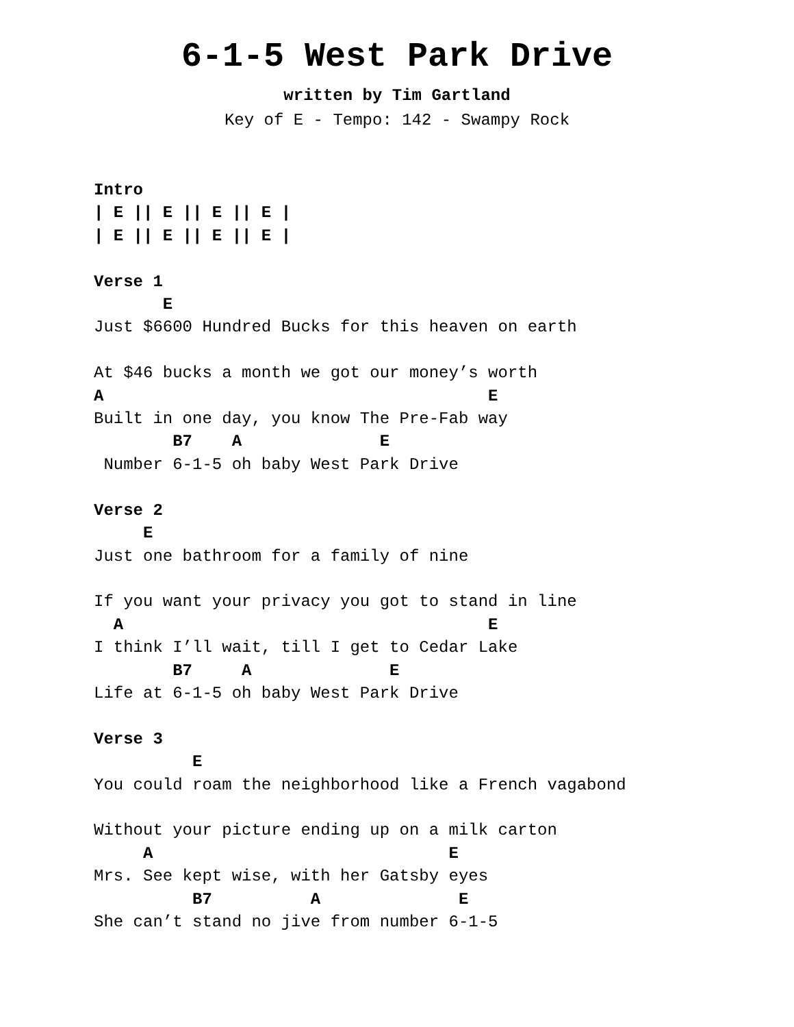6-1-5 West Park Drive
written by Tim Gartland
Key of E - Tempo: 142 - Swampy Rock
Intro
| E || E || E || E |
| E || E || E || E |

Verse 1
       E
Just $6600 Hundred Bucks for this heaven on earth

At $46 bucks a month we got our money’s worth
A                                       E
Built in one day, you know The Pre-Fab way
        B7    A              E
 Number 6-1-5 oh baby West Park Drive

Verse 2
     E
Just one bathroom for a family of nine

If you want your privacy you got to stand in line
  A                                     E
I think I’ll wait, till I get to Cedar Lake
        B7     A              E
Life at 6-1-5 oh baby West Park Drive

Verse 3
          E
You could roam the neighborhood like a French vagabond

Without your picture ending up on a milk carton
     A                              E
Mrs. See kept wise, with her Gatsby eyes
          B7          A              E
She can’t stand no jive from number 6-1-5